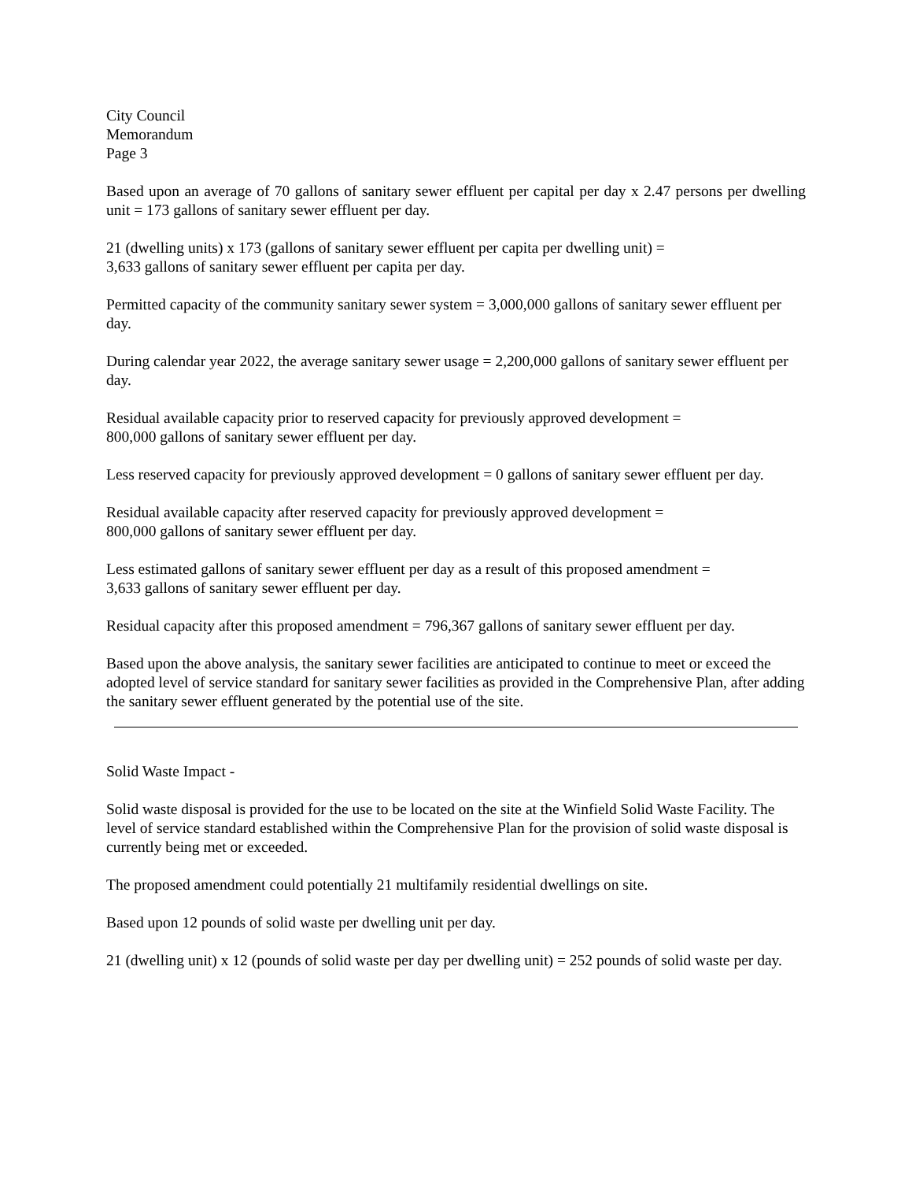City Council
Memorandum
Page 3
Based upon an average of 70 gallons of sanitary sewer effluent per capital per day x 2.47 persons per dwelling unit = 173 gallons of sanitary sewer effluent per day.
21 (dwelling units) x 173 (gallons of sanitary sewer effluent per capita per dwelling unit) =
3,633 gallons of sanitary sewer effluent per capita per day.
Permitted capacity of the community sanitary sewer system = 3,000,000 gallons of sanitary sewer effluent per day.
During calendar year 2022, the average sanitary sewer usage = 2,200,000 gallons of sanitary sewer effluent per day.
Residual available capacity prior to reserved capacity for previously approved development =
800,000 gallons of sanitary sewer effluent per day.
Less reserved capacity for previously approved development = 0 gallons of sanitary sewer effluent per day.
Residual available capacity after reserved capacity for previously approved development =
800,000 gallons of sanitary sewer effluent per day.
Less estimated gallons of sanitary sewer effluent per day as a result of this proposed amendment =
3,633 gallons of sanitary sewer effluent per day.
Residual capacity after this proposed amendment = 796,367 gallons of sanitary sewer effluent per day.
Based upon the above analysis, the sanitary sewer facilities are anticipated to continue to meet or exceed the adopted level of service standard for sanitary sewer facilities as provided in the Comprehensive Plan, after adding the sanitary sewer effluent generated by the potential use of the site.
Solid Waste Impact -
Solid waste disposal is provided for the use to be located on the site at the Winfield Solid Waste Facility. The level of service standard established within the Comprehensive Plan for the provision of solid waste disposal is currently being met or exceeded.
The proposed amendment could potentially 21 multifamily residential dwellings on site.
Based upon 12 pounds of solid waste per dwelling unit per day.
21 (dwelling unit) x 12 (pounds of solid waste per day per dwelling unit) = 252 pounds of solid waste per day.